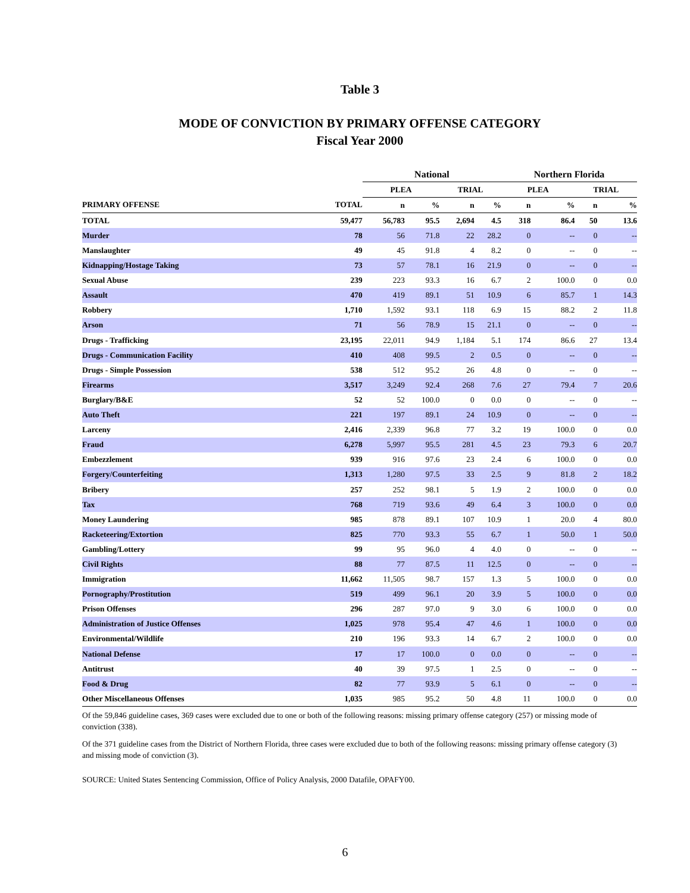Table 3
MODE OF CONVICTION BY PRIMARY OFFENSE CATEGORY
Fiscal Year 2000
| | | | National | | | | | Northern Florida | | | |
| --- | --- | --- | --- | --- | --- | --- | --- | --- | --- | --- | --- |
| | | | PLEA | | TRIAL | | | PLEA | | TRIAL | |
| PRIMARY OFFENSE | TOTAL | | n | % | n | % | | n | % | n | % |
| TOTAL | 59,477 | | 56,783 | 95.5 | 2,694 | 4.5 | | 318 | 86.4 | 50 | 13.6 |
| Murder | 78 | | 56 | 71.8 | 22 | 28.2 | | 0 | -- | 0 | -- |
| Manslaughter | 49 | | 45 | 91.8 | 4 | 8.2 | | 0 | -- | 0 | -- |
| Kidnapping/Hostage Taking | 73 | | 57 | 78.1 | 16 | 21.9 | | 0 | -- | 0 | -- |
| Sexual Abuse | 239 | | 223 | 93.3 | 16 | 6.7 | | 2 | 100.0 | 0 | 0.0 |
| Assault | 470 | | 419 | 89.1 | 51 | 10.9 | | 6 | 85.7 | 1 | 14.3 |
| Robbery | 1,710 | | 1,592 | 93.1 | 118 | 6.9 | | 15 | 88.2 | 2 | 11.8 |
| Arson | 71 | | 56 | 78.9 | 15 | 21.1 | | 0 | -- | 0 | -- |
| Drugs - Trafficking | 23,195 | | 22,011 | 94.9 | 1,184 | 5.1 | | 174 | 86.6 | 27 | 13.4 |
| Drugs - Communication Facility | 410 | | 408 | 99.5 | 2 | 0.5 | | 0 | -- | 0 | -- |
| Drugs - Simple Possession | 538 | | 512 | 95.2 | 26 | 4.8 | | 0 | -- | 0 | -- |
| Firearms | 3,517 | | 3,249 | 92.4 | 268 | 7.6 | | 27 | 79.4 | 7 | 20.6 |
| Burglary/B&E | 52 | | 52 | 100.0 | 0 | 0.0 | | 0 | -- | 0 | -- |
| Auto Theft | 221 | | 197 | 89.1 | 24 | 10.9 | | 0 | -- | 0 | -- |
| Larceny | 2,416 | | 2,339 | 96.8 | 77 | 3.2 | | 19 | 100.0 | 0 | 0.0 |
| Fraud | 6,278 | | 5,997 | 95.5 | 281 | 4.5 | | 23 | 79.3 | 6 | 20.7 |
| Embezzlement | 939 | | 916 | 97.6 | 23 | 2.4 | | 6 | 100.0 | 0 | 0.0 |
| Forgery/Counterfeiting | 1,313 | | 1,280 | 97.5 | 33 | 2.5 | | 9 | 81.8 | 2 | 18.2 |
| Bribery | 257 | | 252 | 98.1 | 5 | 1.9 | | 2 | 100.0 | 0 | 0.0 |
| Tax | 768 | | 719 | 93.6 | 49 | 6.4 | | 3 | 100.0 | 0 | 0.0 |
| Money Laundering | 985 | | 878 | 89.1 | 107 | 10.9 | | 1 | 20.0 | 4 | 80.0 |
| Racketeering/Extortion | 825 | | 770 | 93.3 | 55 | 6.7 | | 1 | 50.0 | 1 | 50.0 |
| Gambling/Lottery | 99 | | 95 | 96.0 | 4 | 4.0 | | 0 | -- | 0 | -- |
| Civil Rights | 88 | | 77 | 87.5 | 11 | 12.5 | | 0 | -- | 0 | -- |
| Immigration | 11,662 | | 11,505 | 98.7 | 157 | 1.3 | | 5 | 100.0 | 0 | 0.0 |
| Pornography/Prostitution | 519 | | 499 | 96.1 | 20 | 3.9 | | 5 | 100.0 | 0 | 0.0 |
| Prison Offenses | 296 | | 287 | 97.0 | 9 | 3.0 | | 6 | 100.0 | 0 | 0.0 |
| Administration of Justice Offenses | 1,025 | | 978 | 95.4 | 47 | 4.6 | | 1 | 100.0 | 0 | 0.0 |
| Environmental/Wildlife | 210 | | 196 | 93.3 | 14 | 6.7 | | 2 | 100.0 | 0 | 0.0 |
| National Defense | 17 | | 17 | 100.0 | 0 | 0.0 | | 0 | -- | 0 | -- |
| Antitrust | 40 | | 39 | 97.5 | 1 | 2.5 | | 0 | -- | 0 | -- |
| Food & Drug | 82 | | 77 | 93.9 | 5 | 6.1 | | 0 | -- | 0 | -- |
| Other Miscellaneous Offenses | 1,035 | | 985 | 95.2 | 50 | 4.8 | | 11 | 100.0 | 0 | 0.0 |
Of the 59,846 guideline cases, 369 cases were excluded due to one or both of the following reasons: missing primary offense category (257) or missing mode of conviction (338).
Of the 371 guideline cases from the District of Northern Florida, three cases were excluded due to both of the following reasons: missing primary offense category (3) and missing mode of conviction (3).
SOURCE: United States Sentencing Commission, Office of Policy Analysis, 2000 Datafile, OPAFY00.
6